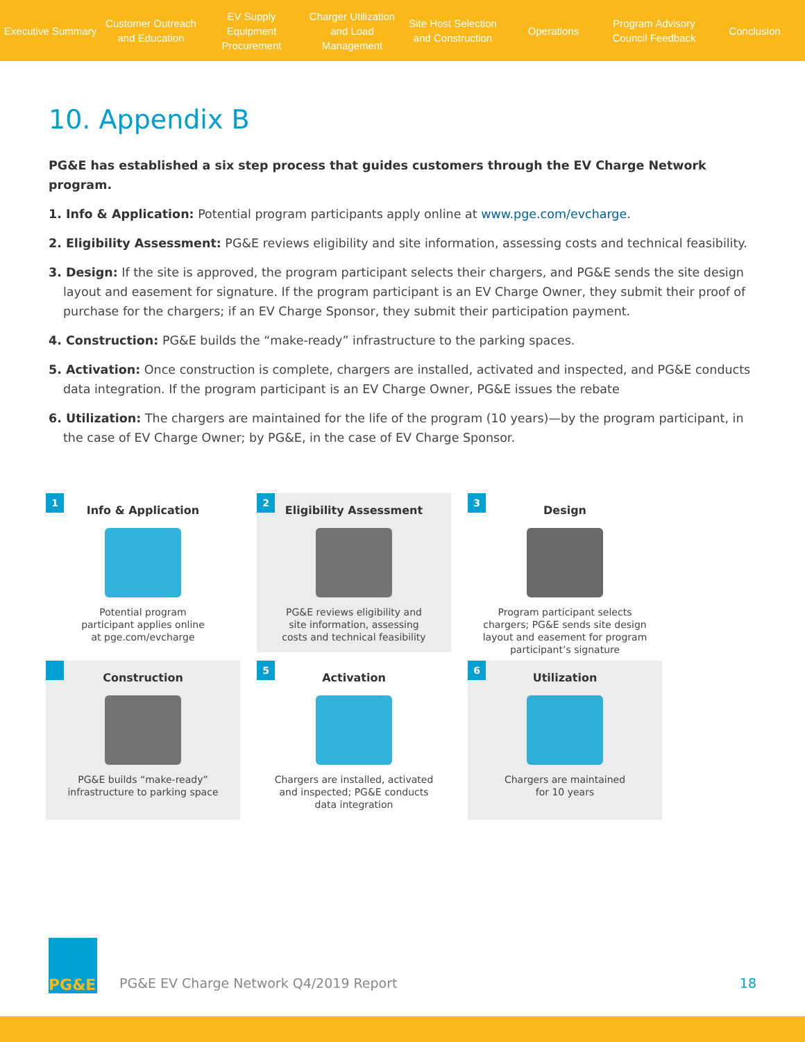Executive Summary
Customer Outreach
and Education
EV Supply Equipment
Procurement
Charger Utilization
and Load Management
Site Host Selection
and Construction
Operations
Program Advisory
Council Feedback
Conclusion
10. Appendix B
PG&E has established a six step process that guides customers through the EV Charge Network program.
1. Info & Application: Potential program participants apply online at www.pge.com/evcharge.
2. Eligibility Assessment: PG&E reviews eligibility and site information, assessing costs and technical feasibility.
3. Design: If the site is approved, the program participant selects their chargers, and PG&E sends the site design layout and easement for signature. If the program participant is an EV Charge Owner, they submit their proof of purchase for the chargers; if an EV Charge Sponsor, they submit their participation payment.
4. Construction: PG&E builds the “make-ready” infrastructure to the parking spaces.
5. Activation: Once construction is complete, chargers are installed, activated and inspected, and PG&E conducts data integration. If the program participant is an EV Charge Owner, PG&E issues the rebate
6. Utilization: The chargers are maintained for the life of the program (10 years)—by the program participant, in the case of EV Charge Owner; by PG&E, in the case of EV Charge Sponsor.
1
Info & Application
Potential program
participant applies online
at pge.com/evcharge
2
Eligibility Assessment
PG&E reviews eligibility and
site information, assessing
costs and technical feasibility
3
Design
Program participant selects
chargers; PG&E sends site design
layout and easement for program
participant’s signature
Construction
PG&E builds “make-ready”
infrastructure to parking space
5
Activation
Chargers are installed, activated
and inspected; PG&E conducts
data integration
6
Utilization
Chargers are maintained
for 10 years
PG&E
PG&E EV Charge Network Q4/2019 Report 18